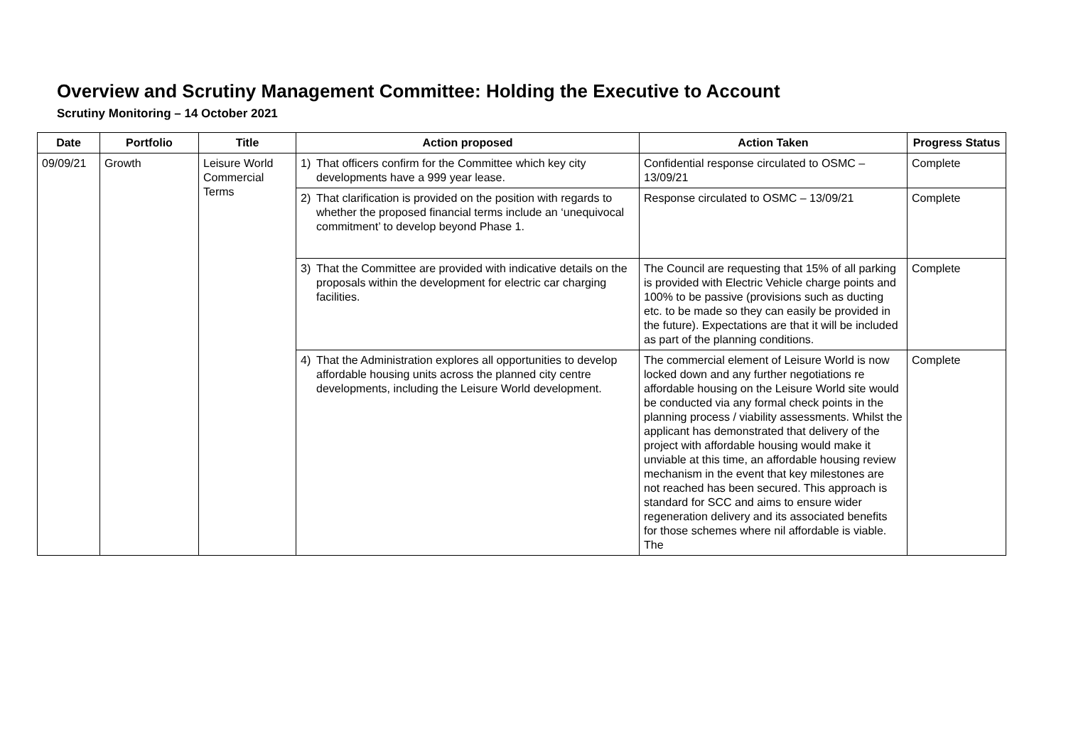Overview and Scrutiny Management Committee: Holding the Executive to Account
Scrutiny Monitoring – 14 October 2021
| Date | Portfolio | Title | Action proposed | Action Taken | Progress Status |
| --- | --- | --- | --- | --- | --- |
| 09/09/21 | Growth | Leisure World Commercial Terms | 1) That officers confirm for the Committee which key city developments have a 999 year lease. | Confidential response circulated to OSMC – 13/09/21 | Complete |
| | | | 2) That clarification is provided on the position with regards to whether the proposed financial terms include an ‘unequivocal commitment’ to develop beyond Phase 1. | Response circulated to OSMC – 13/09/21 | Complete |
| | | | 3) That the Committee are provided with indicative details on the proposals within the development for electric car charging facilities. | The Council are requesting that 15% of all parking is provided with Electric Vehicle charge points and 100% to be passive (provisions such as ducting etc. to be made so they can easily be provided in the future). Expectations are that it will be included as part of the planning conditions. | Complete |
| | | | 4) That the Administration explores all opportunities to develop affordable housing units across the planned city centre developments, including the Leisure World development. | The commercial element of Leisure World is now locked down and any further negotiations re affordable housing on the Leisure World site would be conducted via any formal check points in the planning process / viability assessments. Whilst the applicant has demonstrated that delivery of the project with affordable housing would make it unviable at this time, an affordable housing review mechanism in the event that key milestones are not reached has been secured. This approach is standard for SCC and aims to ensure wider regeneration delivery and its associated benefits for those schemes where nil affordable is viable. The | Complete |